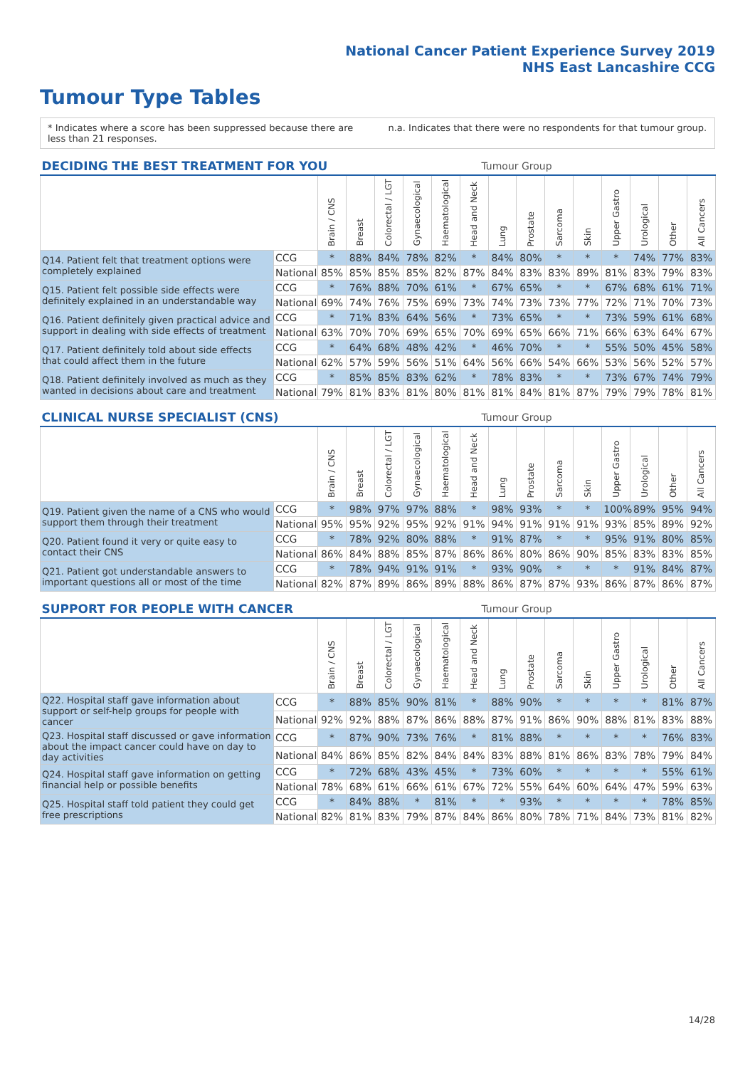National Cancer Patient Experience Survey 2019
NHS East Lancashire CCG
Tumour Type Tables
* Indicates where a score has been suppressed because there are less than 21 responses.
n.a. Indicates that there were no respondents for that tumour group.
| DECIDING THE BEST TREATMENT FOR YOU | | Tumour Group | | | | | | | | | | | | | |
| --- | --- | --- | --- | --- | --- | --- | --- | --- | --- | --- | --- | --- | --- | --- | --- |
| | | Brain / CNS | Breast | Colorectal / LGT | Gynaecological | Haematological | Head and Neck | Lung | Prostate | Sarcoma | Skin | Upper Gastro | Urological | Other | All Cancers |
| Q14. Patient felt that treatment options were completely explained | CCG | * | 88% | 84% | 78% | 82% | * | 84% | 80% | * | * | * | 74% | 77% | 83% |
| | National | 85% | 85% | 85% | 85% | 82% | 87% | 84% | 83% | 83% | 89% | 81% | 83% | 79% | 83% |
| Q15. Patient felt possible side effects were definitely explained in an understandable way | CCG | * | 76% | 88% | 70% | 61% | * | 67% | 65% | * | * | 67% | 68% | 61% | 71% |
| | National | 69% | 74% | 76% | 75% | 69% | 73% | 74% | 73% | 73% | 77% | 72% | 71% | 70% | 73% |
| Q16. Patient definitely given practical advice and support in dealing with side effects of treatment | CCG | * | 71% | 83% | 64% | 56% | * | 73% | 65% | * | * | 73% | 59% | 61% | 68% |
| | National | 63% | 70% | 70% | 69% | 65% | 70% | 69% | 65% | 66% | 71% | 66% | 63% | 64% | 67% |
| Q17. Patient definitely told about side effects that could affect them in the future | CCG | * | 64% | 68% | 48% | 42% | * | 46% | 70% | * | * | 55% | 50% | 45% | 58% |
| | National | 62% | 57% | 59% | 56% | 51% | 64% | 56% | 66% | 54% | 66% | 53% | 56% | 52% | 57% |
| Q18. Patient definitely involved as much as they wanted in decisions about care and treatment | CCG | * | 85% | 85% | 83% | 62% | * | 78% | 83% | * | * | 73% | 67% | 74% | 79% |
| | National | 79% | 81% | 83% | 81% | 80% | 81% | 81% | 84% | 81% | 87% | 79% | 79% | 78% | 81% |
| CLINICAL NURSE SPECIALIST (CNS) | | Tumour Group | | | | | | | | | | | | | |
| --- | --- | --- | --- | --- | --- | --- | --- | --- | --- | --- | --- | --- | --- | --- | --- |
| | | Brain / CNS | Breast | Colorectal / LGT | Gynaecological | Haematological | Head and Neck | Lung | Prostate | Sarcoma | Skin | Upper Gastro | Urological | Other | All Cancers |
| Q19. Patient given the name of a CNS who would support them through their treatment | CCG | * | 98% | 97% | 97% | 88% | * | 98% | 93% | * | * | 100% | 89% | 95% | 94% |
| | National | 95% | 95% | 92% | 95% | 92% | 91% | 94% | 91% | 91% | 91% | 93% | 85% | 89% | 92% |
| Q20. Patient found it very or quite easy to contact their CNS | CCG | * | 78% | 92% | 80% | 88% | * | 91% | 87% | * | * | 95% | 91% | 80% | 85% |
| | National | 86% | 84% | 88% | 85% | 87% | 86% | 86% | 80% | 86% | 90% | 85% | 83% | 83% | 85% |
| Q21. Patient got understandable answers to important questions all or most of the time | CCG | * | 78% | 94% | 91% | 91% | * | 93% | 90% | * | * | * | 91% | 84% | 87% |
| | National | 82% | 87% | 89% | 86% | 89% | 88% | 86% | 87% | 87% | 93% | 86% | 87% | 86% | 87% |
| SUPPORT FOR PEOPLE WITH CANCER | | Tumour Group | | | | | | | | | | | | | |
| --- | --- | --- | --- | --- | --- | --- | --- | --- | --- | --- | --- | --- | --- | --- | --- |
| | | Brain / CNS | Breast | Colorectal / LGT | Gynaecological | Haematological | Head and Neck | Lung | Prostate | Sarcoma | Skin | Upper Gastro | Urological | Other | All Cancers |
| Q22. Hospital staff gave information about support or self-help groups for people with cancer | CCG | * | 88% | 85% | 90% | 81% | * | 88% | 90% | * | * | * | * | 81% | 87% |
| | National | 92% | 92% | 88% | 87% | 86% | 88% | 87% | 91% | 86% | 90% | 88% | 81% | 83% | 88% |
| Q23. Hospital staff discussed or gave information about the impact cancer could have on day to day activities | CCG | * | 87% | 90% | 73% | 76% | * | 81% | 88% | * | * | * | * | 76% | 83% |
| | National | 84% | 86% | 85% | 82% | 84% | 84% | 83% | 88% | 81% | 86% | 83% | 78% | 79% | 84% |
| Q24. Hospital staff gave information on getting financial help or possible benefits | CCG | * | 72% | 68% | 43% | 45% | * | 73% | 60% | * | * | * | * | 55% | 61% |
| | National | 78% | 68% | 61% | 66% | 61% | 67% | 72% | 55% | 64% | 60% | 64% | 47% | 59% | 63% |
| Q25. Hospital staff told patient they could get free prescriptions | CCG | * | 84% | 88% | * | 81% | * | * | 93% | * | * | * | * | 78% | 85% |
| | National | 82% | 81% | 83% | 79% | 87% | 84% | 86% | 80% | 78% | 71% | 84% | 73% | 81% | 82% |
14/28